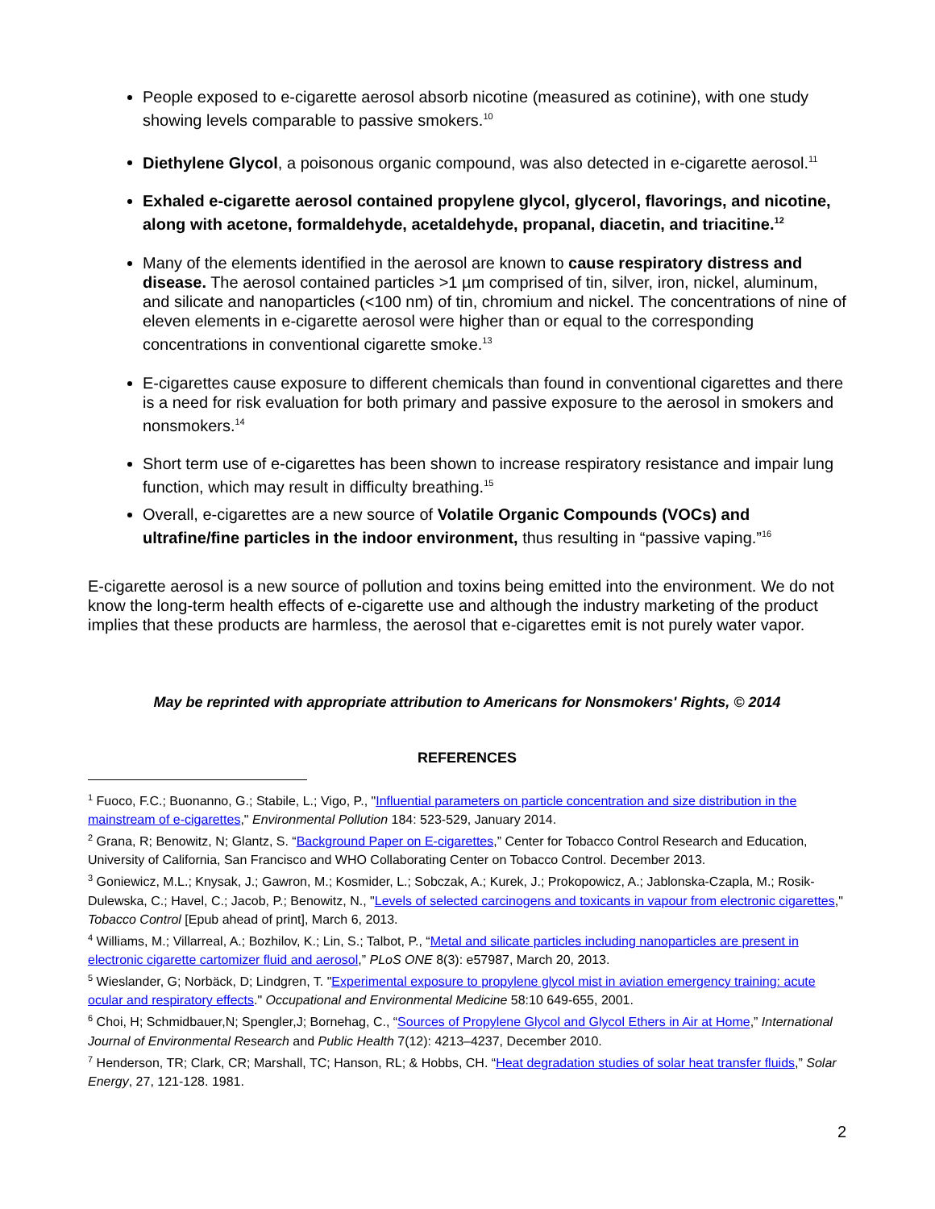People exposed to e-cigarette aerosol absorb nicotine (measured as cotinine), with one study showing levels comparable to passive smokers.<sup>10</sup>
Diethylene Glycol, a poisonous organic compound, was also detected in e-cigarette aerosol.<sup>11</sup>
Exhaled e-cigarette aerosol contained propylene glycol, glycerol, flavorings, and nicotine, along with acetone, formaldehyde, acetaldehyde, propanal, diacetin, and triacitine.<sup>12</sup>
Many of the elements identified in the aerosol are known to cause respiratory distress and disease. The aerosol contained particles >1 µm comprised of tin, silver, iron, nickel, aluminum, and silicate and nanoparticles (<100 nm) of tin, chromium and nickel. The concentrations of nine of eleven elements in e-cigarette aerosol were higher than or equal to the corresponding concentrations in conventional cigarette smoke.<sup>13</sup>
E-cigarettes cause exposure to different chemicals than found in conventional cigarettes and there is a need for risk evaluation for both primary and passive exposure to the aerosol in smokers and nonsmokers.<sup>14</sup>
Short term use of e-cigarettes has been shown to increase respiratory resistance and impair lung function, which may result in difficulty breathing.<sup>15</sup>
Overall, e-cigarettes are a new source of Volatile Organic Compounds (VOCs) and ultrafine/fine particles in the indoor environment, thus resulting in “passive vaping.”<sup>16</sup>
E-cigarette aerosol is a new source of pollution and toxins being emitted into the environment. We do not know the long-term health effects of e-cigarette use and although the industry marketing of the product implies that these products are harmless, the aerosol that e-cigarettes emit is not purely water vapor.
May be reprinted with appropriate attribution to Americans for Nonsmokers' Rights, © 2014
REFERENCES
<sup>1</sup> Fuoco, F.C.; Buonanno, G.; Stabile, L.; Vigo, P., "Influential parameters on particle concentration and size distribution in the mainstream of e-cigarettes," Environmental Pollution 184: 523-529, January 2014.
<sup>2</sup> Grana, R; Benowitz, N; Glantz, S. “Background Paper on E-cigarettes,” Center for Tobacco Control Research and Education, University of California, San Francisco and WHO Collaborating Center on Tobacco Control. December 2013.
<sup>3</sup> Goniewicz, M.L.; Knysak, J.; Gawron, M.; Kosmider, L.; Sobczak, A.; Kurek, J.; Prokopowicz, A.; Jablonska-Czapla, M.; Rosik-Dulewska, C.; Havel, C.; Jacob, P.; Benowitz, N., "Levels of selected carcinogens and toxicants in vapour from electronic cigarettes," Tobacco Control [Epub ahead of print], March 6, 2013.
<sup>4</sup> Williams, M.; Villarreal, A.; Bozhilov, K.; Lin, S.; Talbot, P., “Metal and silicate particles including nanoparticles are present in electronic cigarette cartomizer fluid and aerosol,” PLoS ONE 8(3): e57987, March 20, 2013.
<sup>5</sup> Wieslander, G; Norbäck, D; Lindgren, T. "Experimental exposure to propylene glycol mist in aviation emergency training: acute ocular and respiratory effects." Occupational and Environmental Medicine 58:10 649-655, 2001.
<sup>6</sup> Choi, H; Schmidbauer,N; Spengler,J; Bornehag, C., “Sources of Propylene Glycol and Glycol Ethers in Air at Home,” International Journal of Environmental Research and Public Health 7(12): 4213–4237, December 2010.
<sup>7</sup> Henderson, TR; Clark, CR; Marshall, TC; Hanson, RL; & Hobbs, CH. “Heat degradation studies of solar heat transfer fluids,” Solar Energy, 27, 121-128. 1981.
2